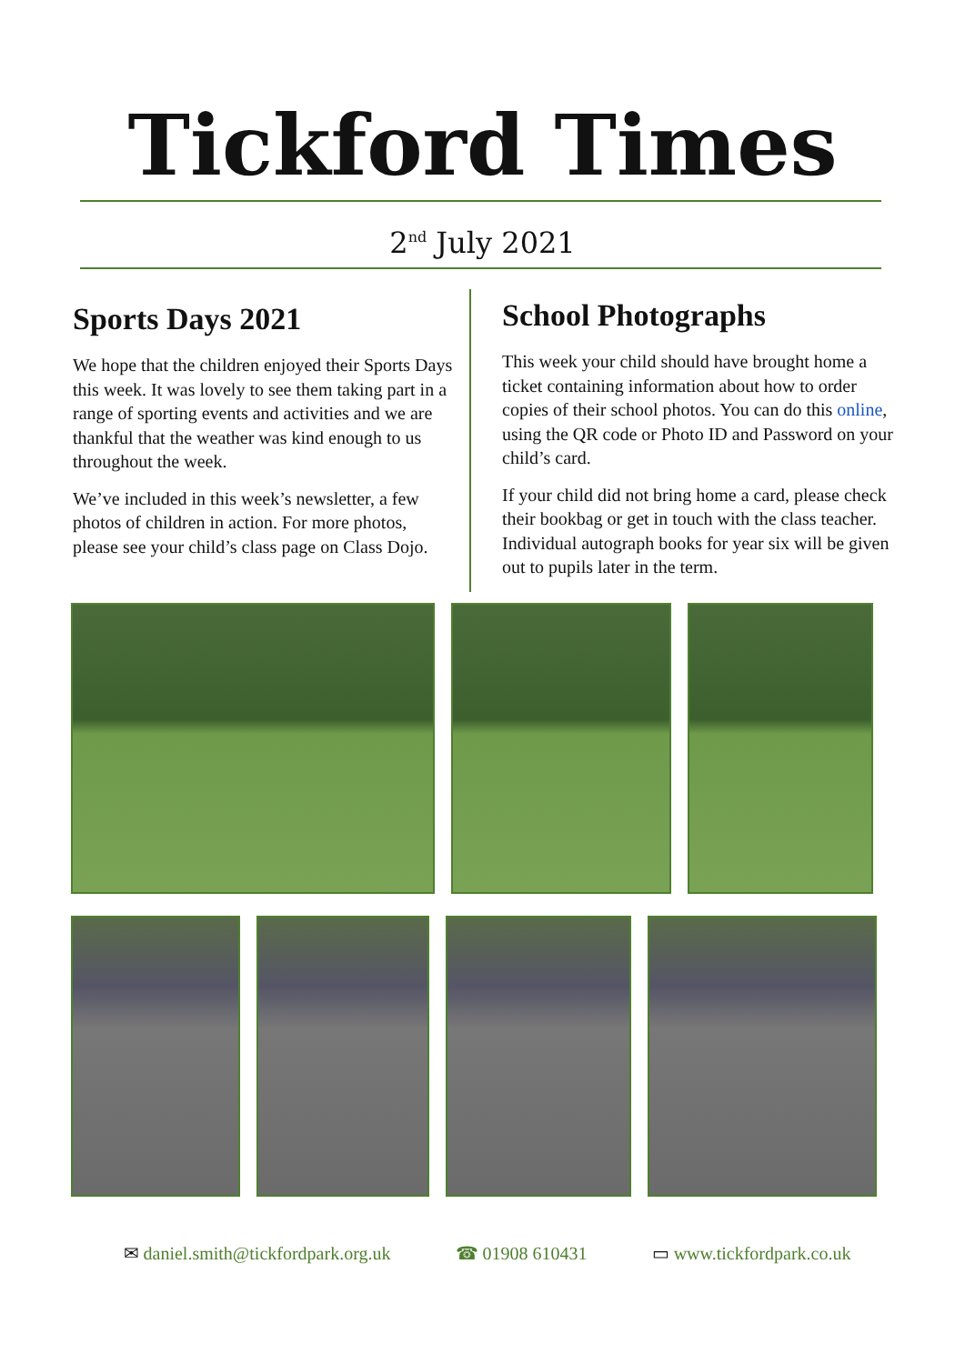Tickford Times
2<sup>nd</sup> July 2021
Sports Days 2021
We hope that the children enjoyed their Sports Days this week. It was lovely to see them taking part in a range of sporting events and activities and we are thankful that the weather was kind enough to us throughout the week.
We’ve included in this week’s newsletter, a few photos of children in action. For more photos, please see your child’s class page on Class Dojo.
School Photographs
This week your child should have brought home a ticket containing information about how to order copies of their school photos. You can do this online, using the QR code or Photo ID and Password on your child’s card.
If your child did not bring home a card, please check their bookbag or get in touch with the class teacher. Individual autograph books for year six will be given out to pupils later in the term.
✉ daniel.smith@tickfordpark.org.uk ☎ 01908 610431 ▭ www.tickfordpark.co.uk